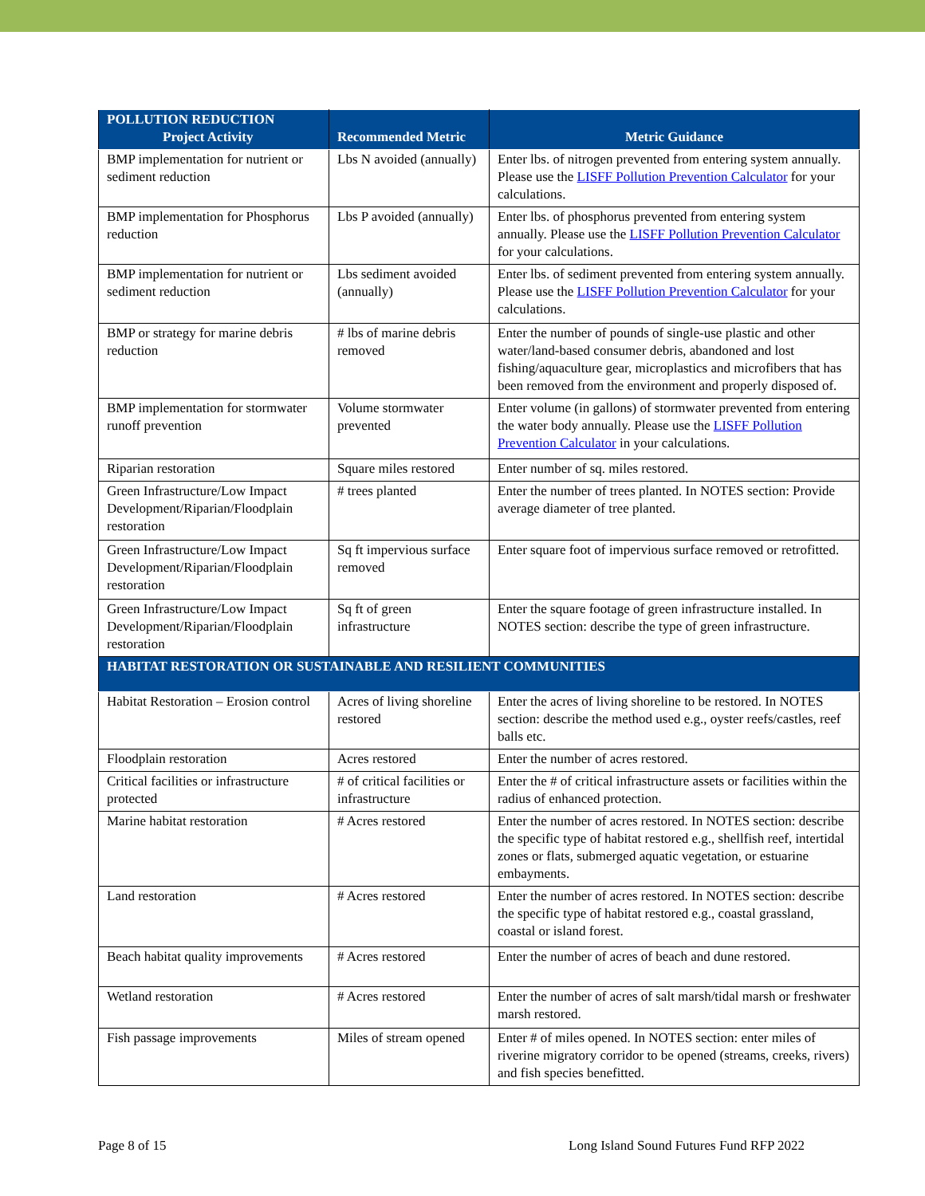| POLLUTION REDUCTION Project Activity | Recommended Metric | Metric Guidance |
| --- | --- | --- |
| BMP implementation for nutrient or sediment reduction | Lbs N avoided (annually) | Enter lbs. of nitrogen prevented from entering system annually. Please use the LISFF Pollution Prevention Calculator for your calculations. |
| BMP implementation for Phosphorus reduction | Lbs P avoided (annually) | Enter lbs. of phosphorus prevented from entering system annually. Please use the LISFF Pollution Prevention Calculator for your calculations. |
| BMP implementation for nutrient or sediment reduction | Lbs sediment avoided (annually) | Enter lbs. of sediment prevented from entering system annually. Please use the LISFF Pollution Prevention Calculator for your calculations. |
| BMP or strategy for marine debris reduction | # lbs of marine debris removed | Enter the number of pounds of single-use plastic and other water/land-based consumer debris, abandoned and lost fishing/aquaculture gear, microplastics and microfibers that has been removed from the environment and properly disposed of. |
| BMP implementation for stormwater runoff prevention | Volume stormwater prevented | Enter volume (in gallons) of stormwater prevented from entering the water body annually. Please use the LISFF Pollution Prevention Calculator in your calculations. |
| Riparian restoration | Square miles restored | Enter number of sq. miles restored. |
| Green Infrastructure/Low Impact Development/Riparian/Floodplain restoration | # trees planted | Enter the number of trees planted. In NOTES section: Provide average diameter of tree planted. |
| Green Infrastructure/Low Impact Development/Riparian/Floodplain restoration | Sq ft impervious surface removed | Enter square foot of impervious surface removed or retrofitted. |
| Green Infrastructure/Low Impact Development/Riparian/Floodplain restoration | Sq ft of green infrastructure | Enter the square footage of green infrastructure installed. In NOTES section: describe the type of green infrastructure. |
| HABITAT RESTORATION OR SUSTAINABLE AND RESILIENT COMMUNITIES | | |
| Habitat Restoration – Erosion control | Acres of living shoreline restored | Enter the acres of living shoreline to be restored. In NOTES section: describe the method used e.g., oyster reefs/castles, reef balls etc. |
| Floodplain restoration | Acres restored | Enter the number of acres restored. |
| Critical facilities or infrastructure protected | # of critical facilities or infrastructure | Enter the # of critical infrastructure assets or facilities within the radius of enhanced protection. |
| Marine habitat restoration | # Acres restored | Enter the number of acres restored. In NOTES section: describe the specific type of habitat restored e.g., shellfish reef, intertidal zones or flats, submerged aquatic vegetation, or estuarine embayments. |
| Land restoration | # Acres restored | Enter the number of acres restored. In NOTES section: describe the specific type of habitat restored e.g., coastal grassland, coastal or island forest. |
| Beach habitat quality improvements | # Acres restored | Enter the number of acres of beach and dune restored. |
| Wetland restoration | # Acres restored | Enter the number of acres of salt marsh/tidal marsh or freshwater marsh restored. |
| Fish passage improvements | Miles of stream opened | Enter # of miles opened. In NOTES section: enter miles of riverine migratory corridor to be opened (streams, creeks, rivers) and fish species benefitted. |
Page 8 of 15 Long Island Sound Futures Fund RFP 2022